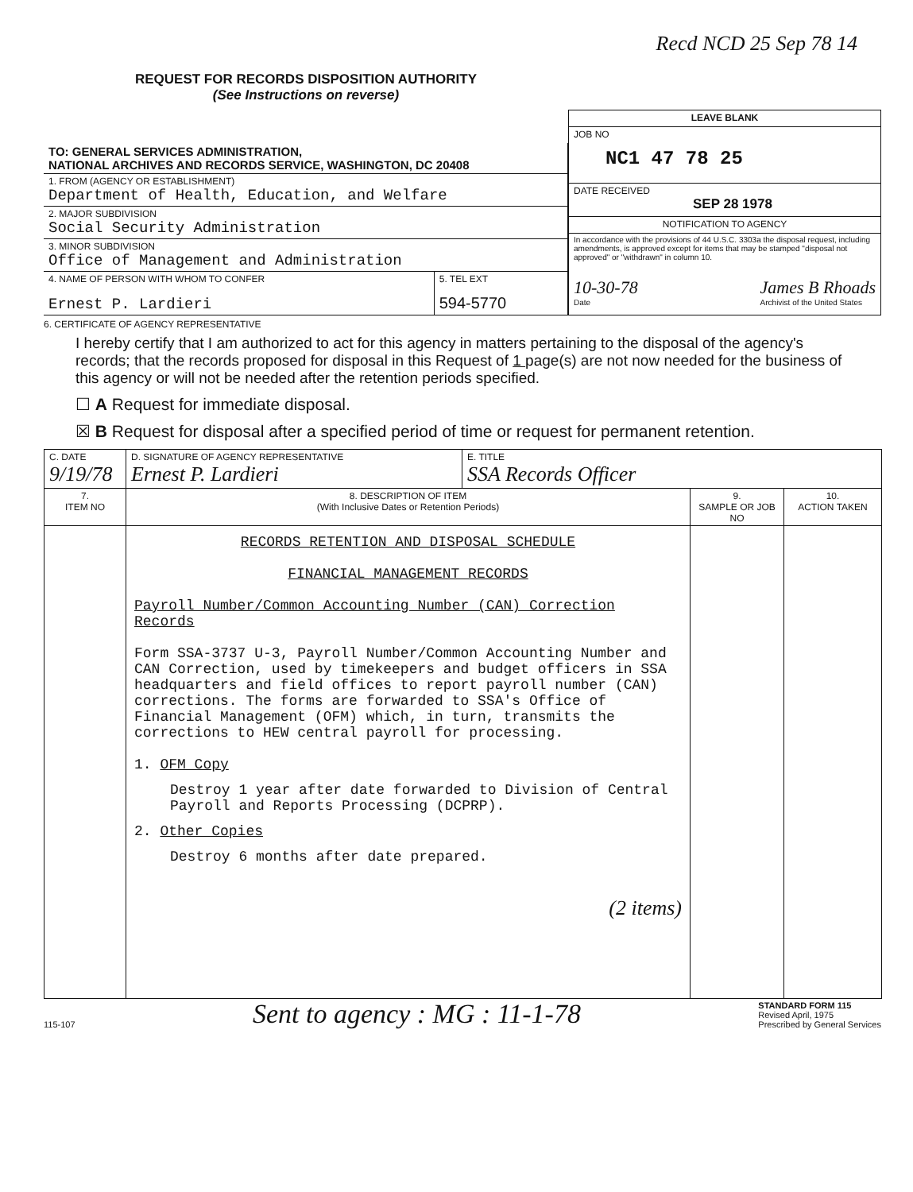Recd NCD 25 Sep 78 14
REQUEST FOR RECORDS DISPOSITION AUTHORITY
(See Instructions on reverse)
| TO: GENERAL SERVICES ADMINISTRATION, NATIONAL ARCHIVES AND RECORDS SERVICE, WASHINGTON, DC 20408 | |
| 1. FROM (AGENCY OR ESTABLISHMENT) Department of Health, Education, and Welfare | |
| 2. MAJOR SUBDIVISION Social Security Administration | |
| 3. MINOR SUBDIVISION Office of Management and Administration | |
| 4. NAME OF PERSON WITH WHOM TO CONFER Ernest P. Lardieri | 5. TEL EXT 594-5770 |
| LEAVE BLANK |
| JOB NO NC1 47 78 25 |
| DATE RECEIVED SEP 28 1978 |
| NOTIFICATION TO AGENCY |
| In accordance with the provisions of 44 U.S.C. 3303a the disposal request, including amendments, is approved except for items that may be stamped "disposal not approved" or "withdrawn" in column 10. 10-30-78 Date James B Rhoads Archivist of the United States |
6. CERTIFICATE OF AGENCY REPRESENTATIVE
I hereby certify that I am authorized to act for this agency in matters pertaining to the disposal of the agency's records; that the records proposed for disposal in this Request of 1 page(s) are not now needed for the business of this agency or will not be needed after the retention periods specified.
☐ A Request for immediate disposal.
☒ B Request for disposal after a specified period of time or request for permanent retention.
| C. DATE 9/19/78 | D. SIGNATURE OF AGENCY REPRESENTATIVE Ernest P. Lardieri | E. TITLE SSA Records Officer | | |
| 7. ITEM NO | 8. DESCRIPTION OF ITEM (With Inclusive Dates or Retention Periods) | | 9. SAMPLE OR JOB NO | 10. ACTION TAKEN |
| | RECORDS RETENTION AND DISPOSAL SCHEDULE FINANCIAL MANAGEMENT RECORDS Payroll Number/Common Accounting Number (CAN) Correction Records Form SSA-3737 U-3, Payroll Number/Common Accounting Number and CAN Correction, used by timekeepers and budget officers in SSA headquarters and field offices to report payroll number (CAN) corrections. The forms are forwarded to SSA's Office of Financial Management (OFM) which, in turn, transmits the corrections to HEW central payroll for processing. 1. OFM Copy Destroy 1 year after date forwarded to Division of Central Payroll and Reports Processing (DCPRP). 2. Other Copies Destroy 6 months after date prepared. (2 items) | | | |
115-107 Sent to agency : MG : 11-1-78 STANDARD FORM 115
Revised April, 1975
Prescribed by General Services